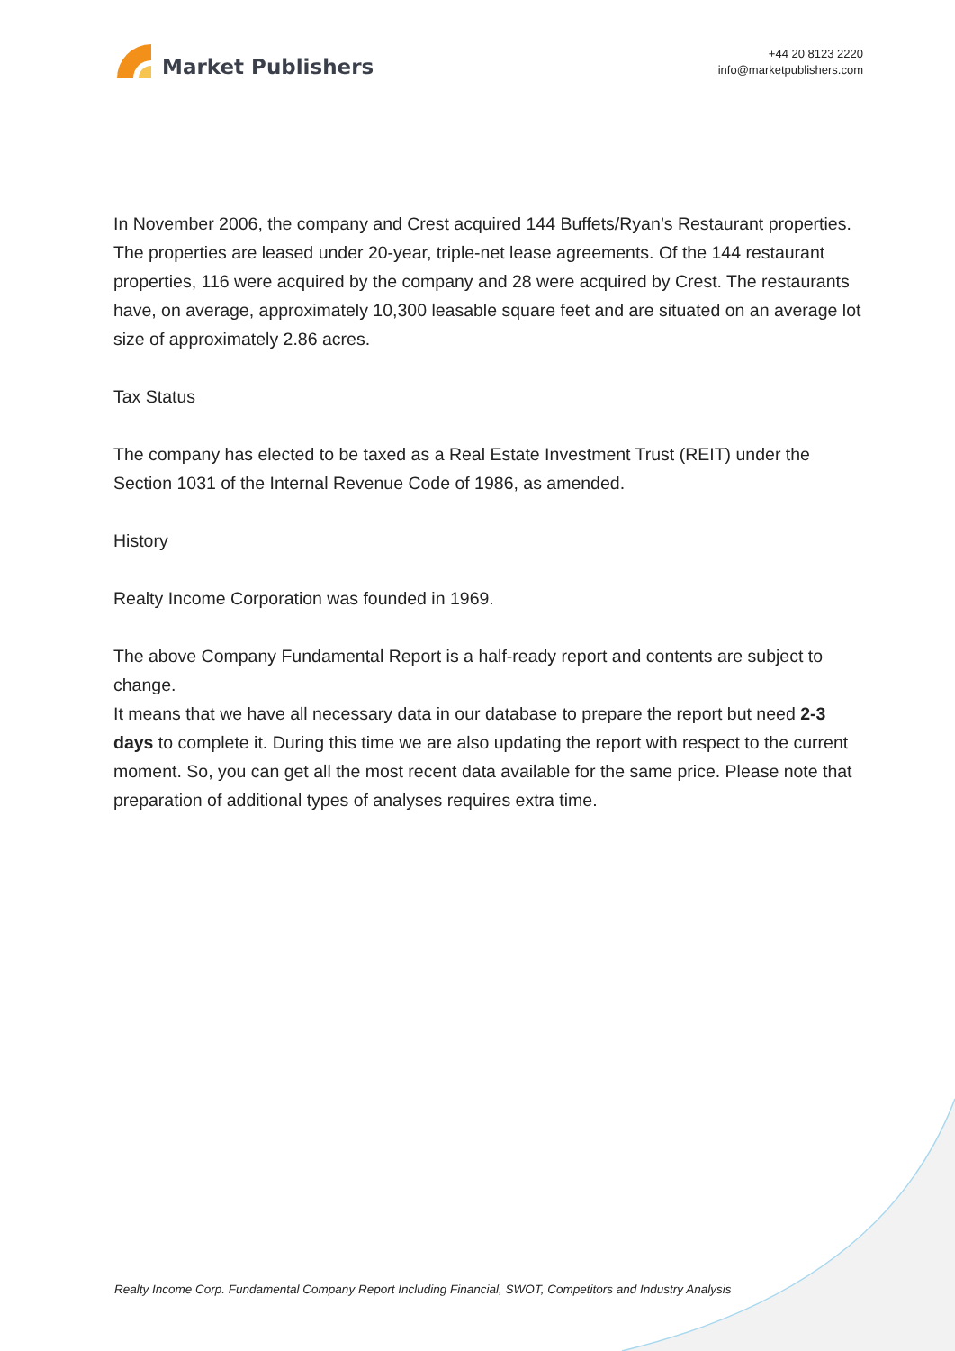Market Publishers
+44 20 8123 2220
info@marketpublishers.com
In November 2006, the company and Crest acquired 144 Buffets/Ryan’s Restaurant properties. The properties are leased under 20-year, triple-net lease agreements. Of the 144 restaurant properties, 116 were acquired by the company and 28 were acquired by Crest. The restaurants have, on average, approximately 10,300 leasable square feet and are situated on an average lot size of approximately 2.86 acres.
Tax Status
The company has elected to be taxed as a Real Estate Investment Trust (REIT) under the Section 1031 of the Internal Revenue Code of 1986, as amended.
History
Realty Income Corporation was founded in 1969.
The above Company Fundamental Report is a half-ready report and contents are subject to change.
It means that we have all necessary data in our database to prepare the report but need 2-3 days to complete it. During this time we are also updating the report with respect to the current moment. So, you can get all the most recent data available for the same price. Please note that preparation of additional types of analyses requires extra time.
Realty Income Corp. Fundamental Company Report Including Financial, SWOT, Competitors and Industry Analysis